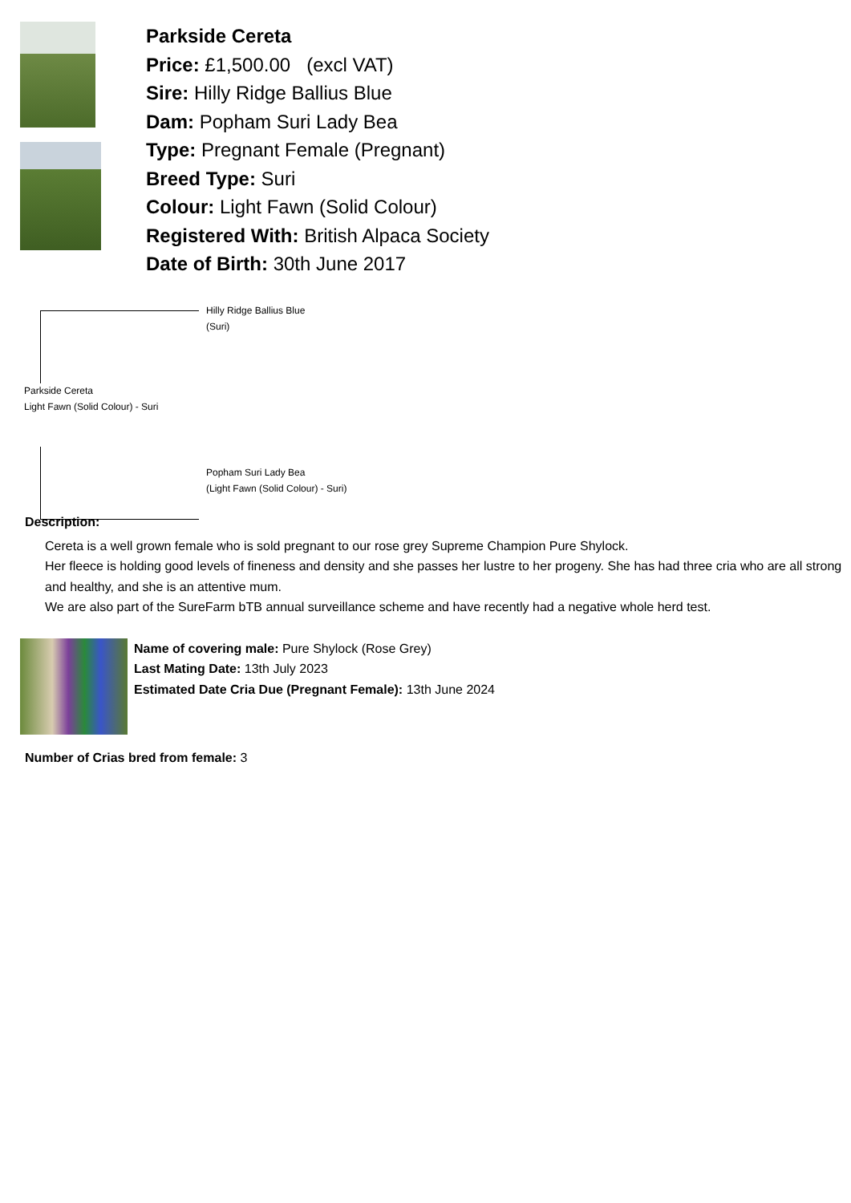Parkside Cereta
Price: £1,500.00 (excl VAT)
Sire: Hilly Ridge Ballius Blue
Dam: Popham Suri Lady Bea
Type: Pregnant Female (Pregnant)
Breed Type: Suri
Colour: Light Fawn (Solid Colour)
Registered With: British Alpaca Society
Date of Birth: 30th June 2017
Hilly Ridge Ballius Blue
(Suri)
Parkside Cereta
Light Fawn (Solid Colour) - Suri
Popham Suri Lady Bea
(Light Fawn (Solid Colour) - Suri)
Description:
Cereta is a well grown female who is sold pregnant to our rose grey Supreme Champion Pure Shylock.
Her fleece is holding good levels of fineness and density and she passes her lustre to her progeny. She has had three cria who are all strong and healthy, and she is an attentive mum.
We are also part of the SureFarm bTB annual surveillance scheme and have recently had a negative whole herd test.
Name of covering male: Pure Shylock (Rose Grey)
Last Mating Date: 13th July 2023
Estimated Date Cria Due (Pregnant Female): 13th June 2024
Number of Crias bred from female: 3